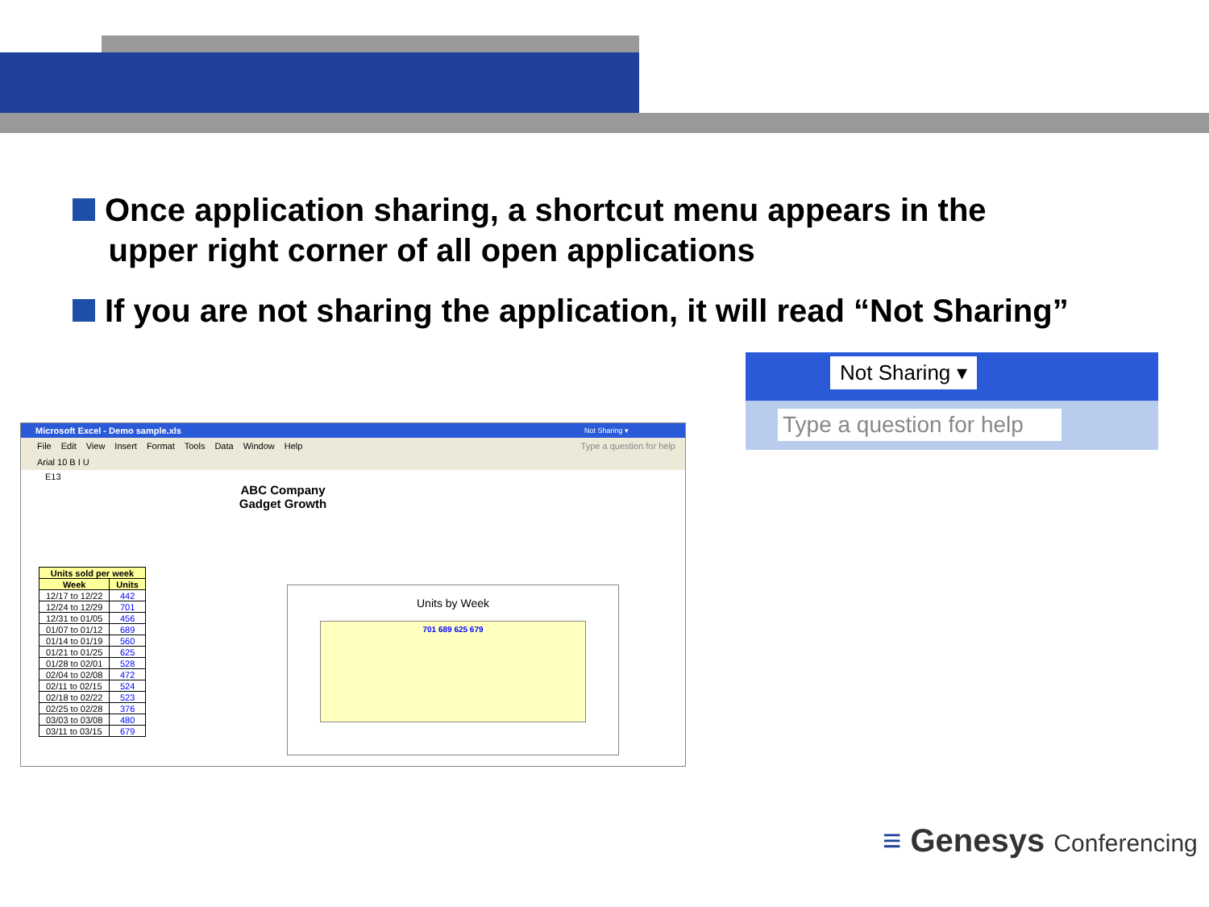Once application sharing, a shortcut menu appears in the
upper right corner of all open applications
If you are not sharing the application, it will read “Not Sharing”
Microsoft Excel - Demo sample.xls Not Sharing ▾
File Edit View Insert Format Tools Data Window Help Type a question for help
Arial 10 B I U
E13
ABC Company
Gadget Growth
| Units sold per week | |
| --- | --- |
| Week | Units |
| 12/17 to 12/22 | 442 |
| 12/24 to 12/29 | 701 |
| 12/31 to 01/05 | 456 |
| 01/07 to 01/12 | 689 |
| 01/14 to 01/19 | 560 |
| 01/21 to 01/25 | 625 |
| 01/28 to 02/01 | 528 |
| 02/04 to 02/08 | 472 |
| 02/11 to 02/15 | 524 |
| 02/18 to 02/22 | 523 |
| 02/25 to 02/28 | 376 |
| 03/03 to 03/08 | 480 |
| 03/11 to 03/15 | 679 |
Units by Week
701 689 625 679
Not Sharing ▾
Type a question for help
≡ Genesys Conferencing